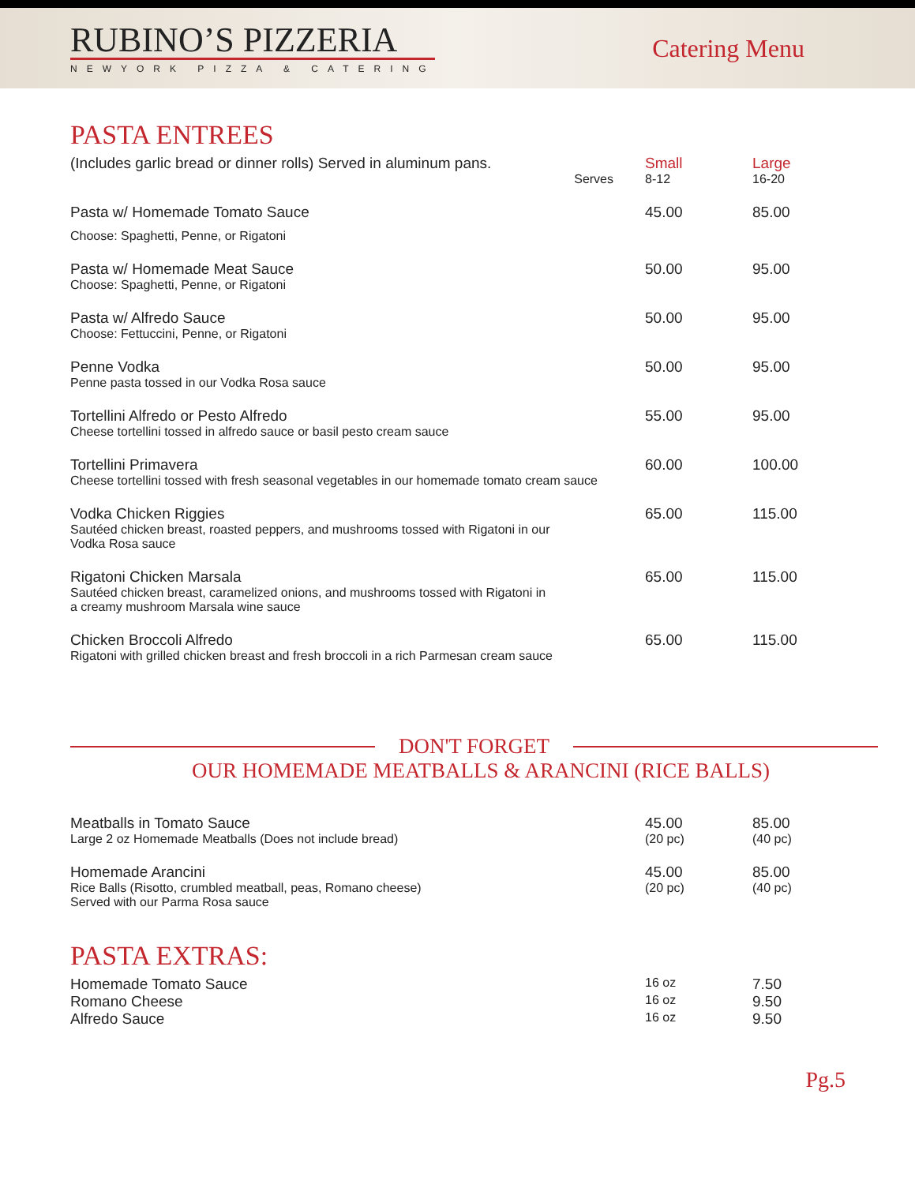RUBINO’S PIZZERIA
NEWYORK PIZZA & CATERING
Catering Menu
PASTA ENTREES
| (Includes garlic bread or dinner rolls) Served in aluminum pans. Serves | Small 8-12 | Large 16-20 |
| Pasta w/ Homemade Tomato Sauce Choose: Spaghetti, Penne, or Rigatoni | 45.00 | 85.00 |
| Pasta w/ Homemade Meat Sauce Choose: Spaghetti, Penne, or Rigatoni | 50.00 | 95.00 |
| Pasta w/ Alfredo Sauce Choose: Fettuccini, Penne, or Rigatoni | 50.00 | 95.00 |
| Penne Vodka Penne pasta tossed in our Vodka Rosa sauce | 50.00 | 95.00 |
| Tortellini Alfredo or Pesto Alfredo Cheese tortellini tossed in alfredo sauce or basil pesto cream sauce | 55.00 | 95.00 |
| Tortellini Primavera Cheese tortellini tossed with fresh seasonal vegetables in our homemade tomato cream sauce | 60.00 | 100.00 |
| Vodka Chicken Riggies Sautéed chicken breast, roasted peppers, and mushrooms tossed with Rigatoni in our Vodka Rosa sauce | 65.00 | 115.00 |
| Rigatoni Chicken Marsala Sautéed chicken breast, caramelized onions, and mushrooms tossed with Rigatoni in a creamy mushroom Marsala wine sauce | 65.00 | 115.00 |
| Chicken Broccoli Alfredo Rigatoni with grilled chicken breast and fresh broccoli in a rich Parmesan cream sauce | 65.00 | 115.00 |
DON'T FORGET
OUR HOMEMADE MEATBALLS & ARANCINI (RICE BALLS)
| Meatballs in Tomato Sauce Large 2 oz Homemade Meatballs (Does not include bread) | 45.00 (20 pc) | 85.00 (40 pc) |
| Homemade Arancini Rice Balls (Risotto, crumbled meatball, peas, Romano cheese) Served with our Parma Rosa sauce | 45.00 (20 pc) | 85.00 (40 pc) |
PASTA EXTRAS:
| Homemade Tomato Sauce | 16 oz | 7.50 |
| Romano Cheese | 16 oz | 9.50 |
| Alfredo Sauce | 16 oz | 9.50 |
Pg.5